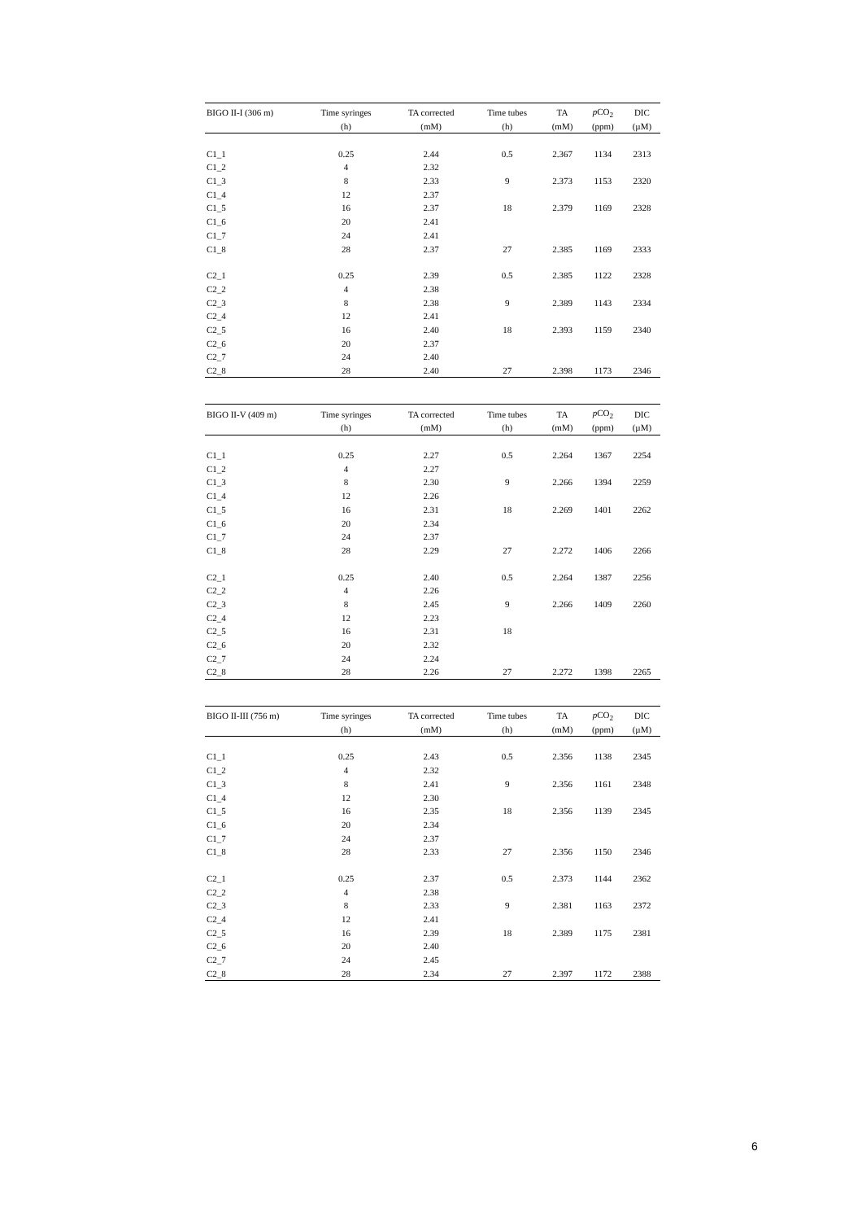| BIGO II-I (306 m) | Time syringes | TA corrected | Time tubes | TA | p CO<sub>2</sub> | DIC |
| --- | --- | --- | --- | --- | --- | --- |
| | (h) | (mM) | (h) | (mM) | (ppm) | (µM) |
| C1_1 | 0.25 | 2.44 | 0.5 | 2.367 | 1134 | 2313 |
| C1_2 | 4 | 2.32 | | | | |
| C1_3 | 8 | 2.33 | 9 | 2.373 | 1153 | 2320 |
| C1_4 | 12 | 2.37 | | | | |
| C1_5 | 16 | 2.37 | 18 | 2.379 | 1169 | 2328 |
| C1_6 | 20 | 2.41 | | | | |
| C1_7 | 24 | 2.41 | | | | |
| C1_8 | 28 | 2.37 | 27 | 2.385 | 1169 | 2333 |
| C2_1 | 0.25 | 2.39 | 0.5 | 2.385 | 1122 | 2328 |
| C2_2 | 4 | 2.38 | | | | |
| C2_3 | 8 | 2.38 | 9 | 2.389 | 1143 | 2334 |
| C2_4 | 12 | 2.41 | | | | |
| C2_5 | 16 | 2.40 | 18 | 2.393 | 1159 | 2340 |
| C2_6 | 20 | 2.37 | | | | |
| C2_7 | 24 | 2.40 | | | | |
| C2_8 | 28 | 2.40 | 27 | 2.398 | 1173 | 2346 |
| BIGO II-V (409 m) | Time syringes | TA corrected | Time tubes | TA | p CO<sub>2</sub> | DIC |
| --- | --- | --- | --- | --- | --- | --- |
| | (h) | (mM) | (h) | (mM) | (ppm) | (µM) |
| C1_1 | 0.25 | 2.27 | 0.5 | 2.264 | 1367 | 2254 |
| C1_2 | 4 | 2.27 | | | | |
| C1_3 | 8 | 2.30 | 9 | 2.266 | 1394 | 2259 |
| C1_4 | 12 | 2.26 | | | | |
| C1_5 | 16 | 2.31 | 18 | 2.269 | 1401 | 2262 |
| C1_6 | 20 | 2.34 | | | | |
| C1_7 | 24 | 2.37 | | | | |
| C1_8 | 28 | 2.29 | 27 | 2.272 | 1406 | 2266 |
| C2_1 | 0.25 | 2.40 | 0.5 | 2.264 | 1387 | 2256 |
| C2_2 | 4 | 2.26 | | | | |
| C2_3 | 8 | 2.45 | 9 | 2.266 | 1409 | 2260 |
| C2_4 | 12 | 2.23 | | | | |
| C2_5 | 16 | 2.31 | 18 | | | |
| C2_6 | 20 | 2.32 | | | | |
| C2_7 | 24 | 2.24 | | | | |
| C2_8 | 28 | 2.26 | 27 | 2.272 | 1398 | 2265 |
| BIGO II-III (756 m) | Time syringes | TA corrected | Time tubes | TA | p CO<sub>2</sub> | DIC |
| --- | --- | --- | --- | --- | --- | --- |
| | (h) | (mM) | (h) | (mM) | (ppm) | (µM) |
| C1_1 | 0.25 | 2.43 | 0.5 | 2.356 | 1138 | 2345 |
| C1_2 | 4 | 2.32 | | | | |
| C1_3 | 8 | 2.41 | 9 | 2.356 | 1161 | 2348 |
| C1_4 | 12 | 2.30 | | | | |
| C1_5 | 16 | 2.35 | 18 | 2.356 | 1139 | 2345 |
| C1_6 | 20 | 2.34 | | | | |
| C1_7 | 24 | 2.37 | | | | |
| C1_8 | 28 | 2.33 | 27 | 2.356 | 1150 | 2346 |
| C2_1 | 0.25 | 2.37 | 0.5 | 2.373 | 1144 | 2362 |
| C2_2 | 4 | 2.38 | | | | |
| C2_3 | 8 | 2.33 | 9 | 2.381 | 1163 | 2372 |
| C2_4 | 12 | 2.41 | | | | |
| C2_5 | 16 | 2.39 | 18 | 2.389 | 1175 | 2381 |
| C2_6 | 20 | 2.40 | | | | |
| C2_7 | 24 | 2.45 | | | | |
| C2_8 | 28 | 2.34 | 27 | 2.397 | 1172 | 2388 |
6